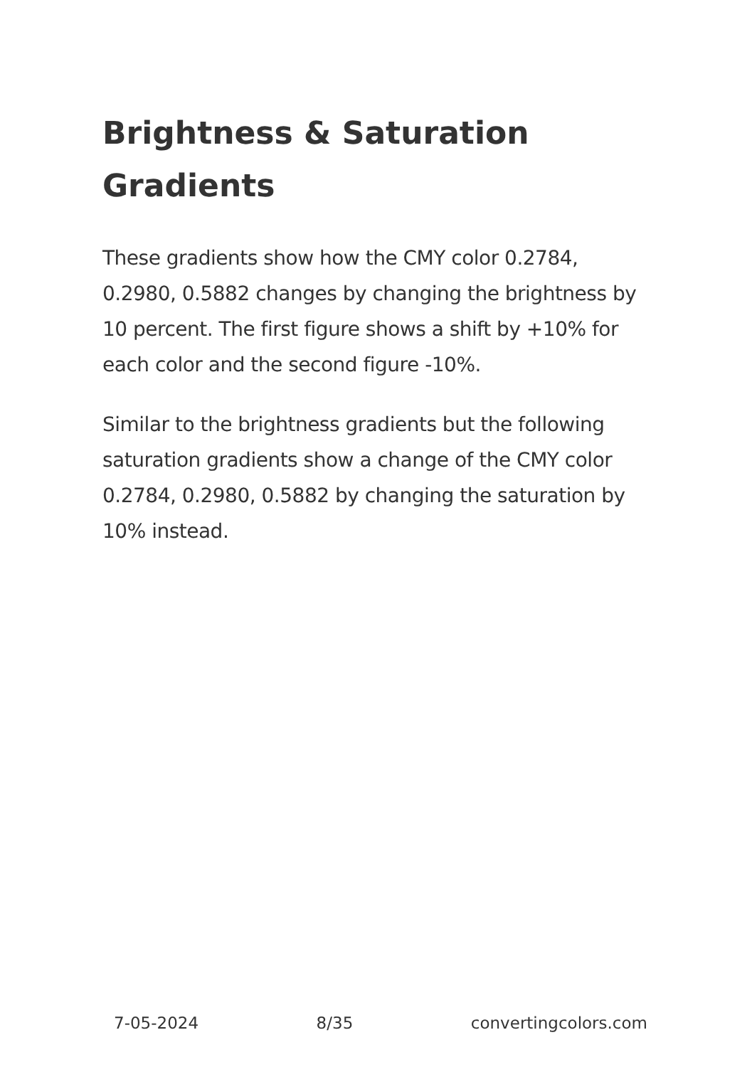Brightness & Saturation Gradients
These gradients show how the CMY color 0.2784, 0.2980, 0.5882 changes by changing the brightness by 10 percent. The first figure shows a shift by +10% for each color and the second figure -10%.
Similar to the brightness gradients but the following saturation gradients show a change of the CMY color 0.2784, 0.2980, 0.5882 by changing the saturation by 10% instead.
7-05-2024 8/35 convertingcolors.com